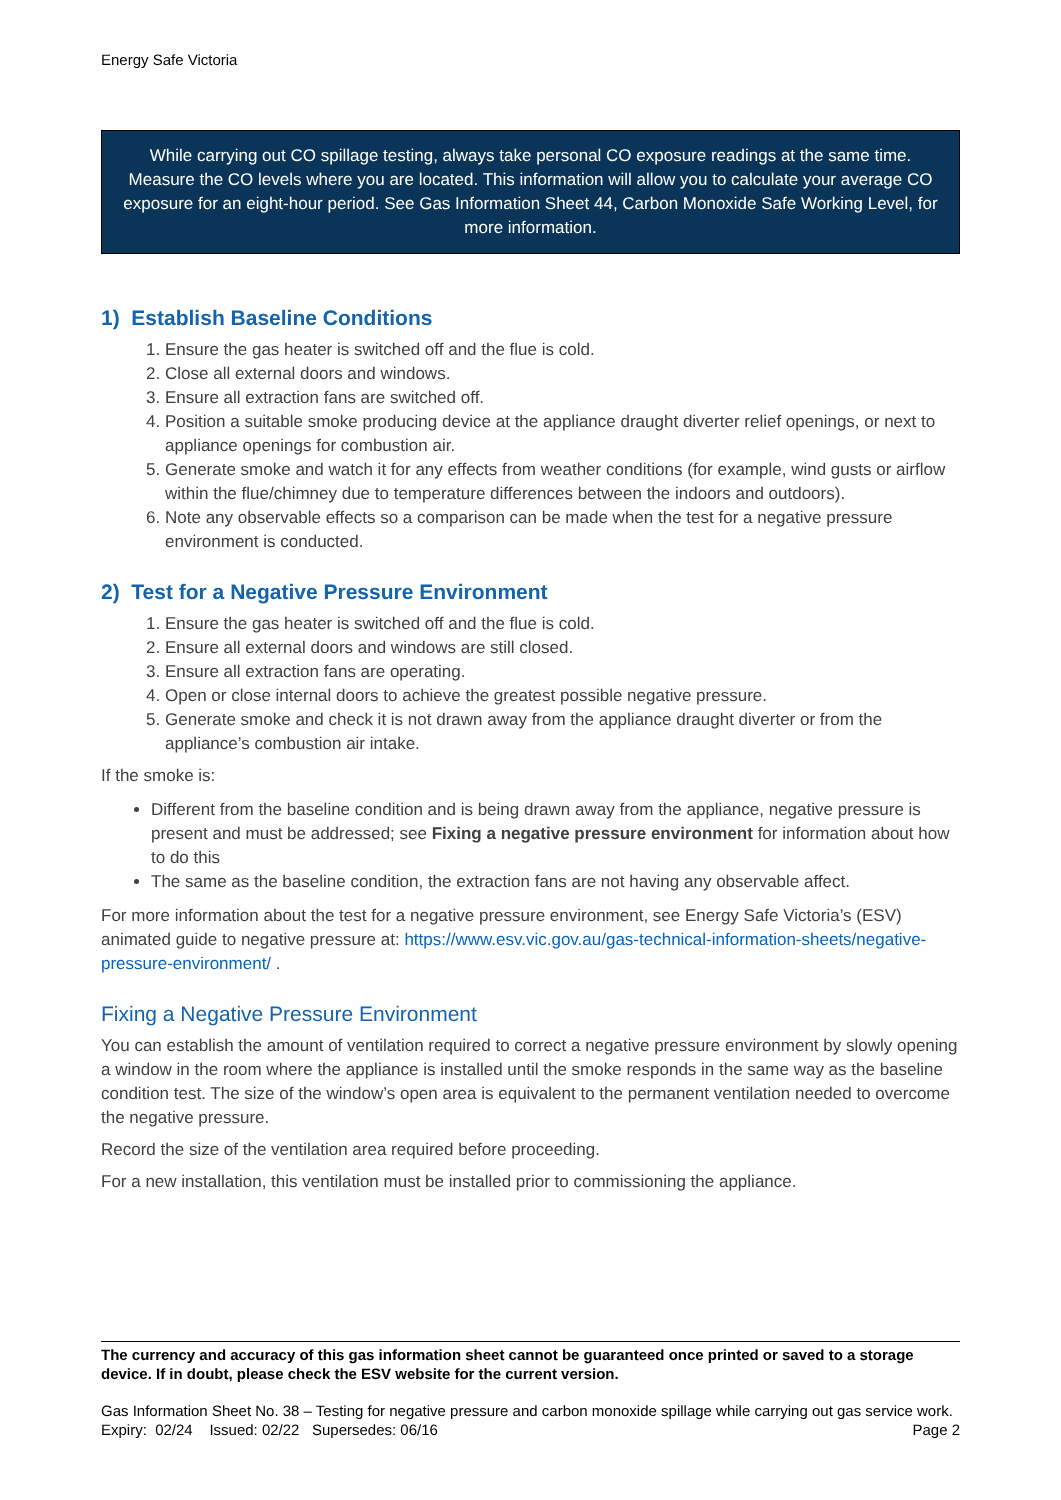Energy Safe Victoria
While carrying out CO spillage testing, always take personal CO exposure readings at the same time. Measure the CO levels where you are located. This information will allow you to calculate your average CO exposure for an eight-hour period. See Gas Information Sheet 44, Carbon Monoxide Safe Working Level, for more information.
1) Establish Baseline Conditions
1. Ensure the gas heater is switched off and the flue is cold.
2. Close all external doors and windows.
3. Ensure all extraction fans are switched off.
4. Position a suitable smoke producing device at the appliance draught diverter relief openings, or next to appliance openings for combustion air.
5. Generate smoke and watch it for any effects from weather conditions (for example, wind gusts or airflow within the flue/chimney due to temperature differences between the indoors and outdoors).
6. Note any observable effects so a comparison can be made when the test for a negative pressure environment is conducted.
2) Test for a Negative Pressure Environment
1. Ensure the gas heater is switched off and the flue is cold.
2. Ensure all external doors and windows are still closed.
3. Ensure all extraction fans are operating.
4. Open or close internal doors to achieve the greatest possible negative pressure.
5. Generate smoke and check it is not drawn away from the appliance draught diverter or from the appliance’s combustion air intake.
If the smoke is:
Different from the baseline condition and is being drawn away from the appliance, negative pressure is present and must be addressed; see Fixing a negative pressure environment for information about how to do this
The same as the baseline condition, the extraction fans are not having any observable affect.
For more information about the test for a negative pressure environment, see Energy Safe Victoria’s (ESV) animated guide to negative pressure at: https://www.esv.vic.gov.au/gas-technical-information-sheets/negative-pressure-environment/ .
Fixing a Negative Pressure Environment
You can establish the amount of ventilation required to correct a negative pressure environment by slowly opening a window in the room where the appliance is installed until the smoke responds in the same way as the baseline condition test. The size of the window’s open area is equivalent to the permanent ventilation needed to overcome the negative pressure.
Record the size of the ventilation area required before proceeding.
For a new installation, this ventilation must be installed prior to commissioning the appliance.
The currency and accuracy of this gas information sheet cannot be guaranteed once printed or saved to a storage device. If in doubt, please check the ESV website for the current version.
Gas Information Sheet No. 38 – Testing for negative pressure and carbon monoxide spillage while carrying out gas service work.
Expiry: 02/24 Issued: 02/22 Supersedes: 06/16 Page 2